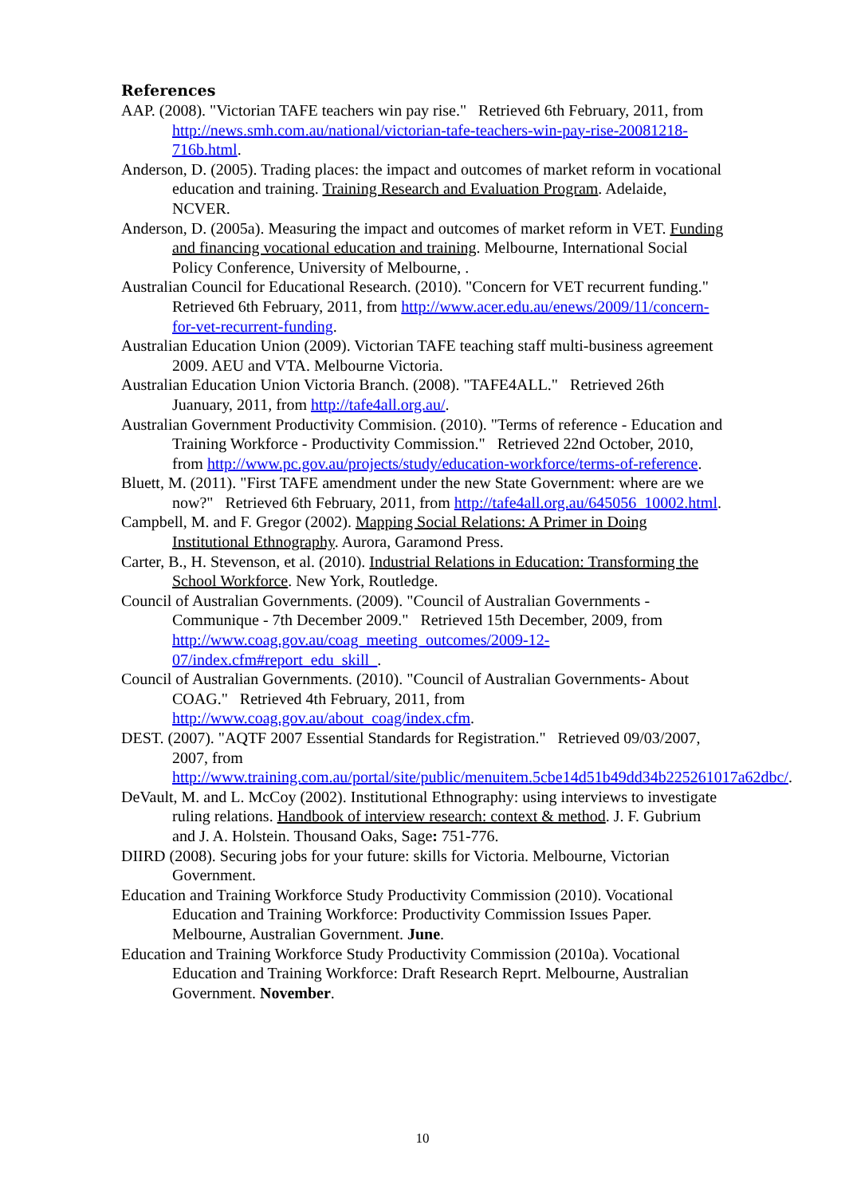References
AAP. (2008). "Victorian TAFE teachers win pay rise." Retrieved 6th February, 2011, from http://news.smh.com.au/national/victorian-tafe-teachers-win-pay-rise-20081218-716b.html.
Anderson, D. (2005). Trading places: the impact and outcomes of market reform in vocational education and training. Training Research and Evaluation Program. Adelaide, NCVER.
Anderson, D. (2005a). Measuring the impact and outcomes of market reform in VET. Funding and financing vocational education and training. Melbourne, International Social Policy Conference, University of Melbourne, .
Australian Council for Educational Research. (2010). "Concern for VET recurrent funding." Retrieved 6th February, 2011, from http://www.acer.edu.au/enews/2009/11/concern-for-vet-recurrent-funding.
Australian Education Union (2009). Victorian TAFE teaching staff multi-business agreement 2009. AEU and VTA. Melbourne Victoria.
Australian Education Union Victoria Branch. (2008). "TAFE4ALL." Retrieved 26th Juanuary, 2011, from http://tafe4all.org.au/.
Australian Government Productivity Commision. (2010). "Terms of reference - Education and Training Workforce - Productivity Commission." Retrieved 22nd October, 2010, from http://www.pc.gov.au/projects/study/education-workforce/terms-of-reference.
Bluett, M. (2011). "First TAFE amendment under the new State Government: where are we now?" Retrieved 6th February, 2011, from http://tafe4all.org.au/645056_10002.html.
Campbell, M. and F. Gregor (2002). Mapping Social Relations: A Primer in Doing Institutional Ethnography. Aurora, Garamond Press.
Carter, B., H. Stevenson, et al. (2010). Industrial Relations in Education: Transforming the School Workforce. New York, Routledge.
Council of Australian Governments. (2009). "Council of Australian Governments - Communique - 7th December 2009." Retrieved 15th December, 2009, from http://www.coag.gov.au/coag_meeting_outcomes/2009-12-07/index.cfm#report_edu_skill_.
Council of Australian Governments. (2010). "Council of Australian Governments- About COAG." Retrieved 4th February, 2011, from http://www.coag.gov.au/about_coag/index.cfm.
DEST. (2007). "AQTF 2007 Essential Standards for Registration." Retrieved 09/03/2007, 2007, from http://www.training.com.au/portal/site/public/menuitem.5cbe14d51b49dd34b225261017a62dbc/.
DeVault, M. and L. McCoy (2002). Institutional Ethnography: using interviews to investigate ruling relations. Handbook of interview research: context & method. J. F. Gubrium and J. A. Holstein. Thousand Oaks, Sage: 751-776.
DIIRD (2008). Securing jobs for your future: skills for Victoria. Melbourne, Victorian Government.
Education and Training Workforce Study Productivity Commission (2010). Vocational Education and Training Workforce: Productivity Commission Issues Paper. Melbourne, Australian Government. June.
Education and Training Workforce Study Productivity Commission (2010a). Vocational Education and Training Workforce: Draft Research Reprt. Melbourne, Australian Government. November.
10